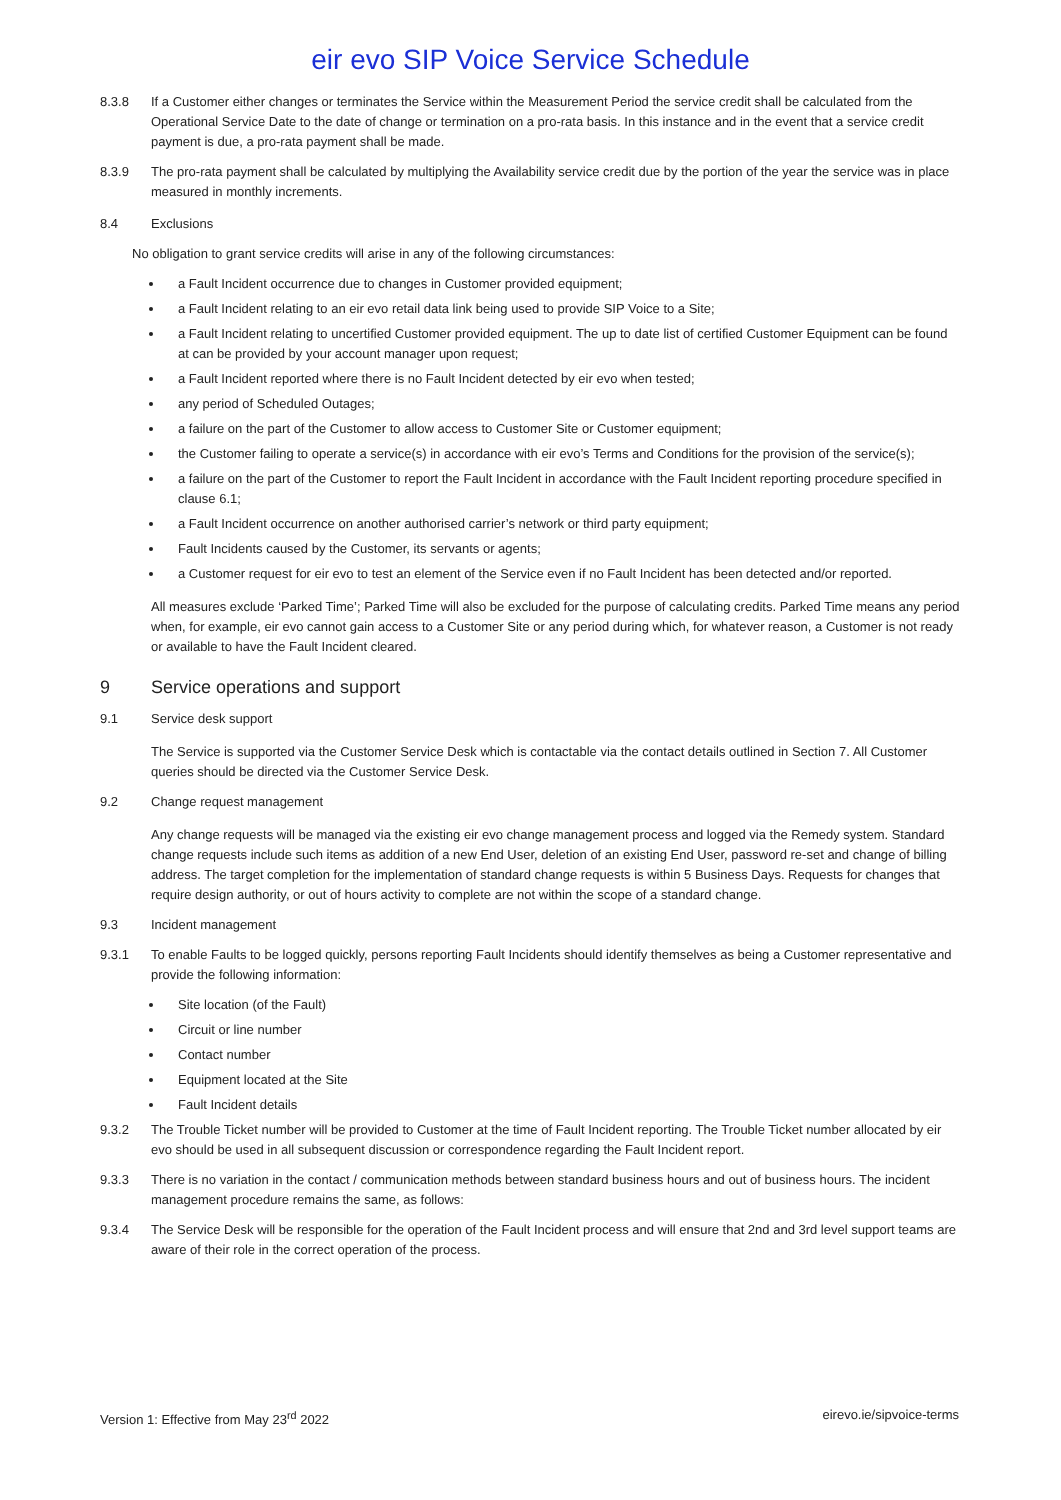eir evo SIP Voice Service Schedule
8.3.8 If a Customer either changes or terminates the Service within the Measurement Period the service credit shall be calculated from the Operational Service Date to the date of change or termination on a pro-rata basis. In this instance and in the event that a service credit payment is due, a pro-rata payment shall be made.
8.3.9 The pro-rata payment shall be calculated by multiplying the Availability service credit due by the portion of the year the service was in place measured in monthly increments.
8.4 Exclusions
No obligation to grant service credits will arise in any of the following circumstances:
a Fault Incident occurrence due to changes in Customer provided equipment;
a Fault Incident relating to an eir evo retail data link being used to provide SIP Voice to a Site;
a Fault Incident relating to uncertified Customer provided equipment. The up to date list of certified Customer Equipment can be found at can be provided by your account manager upon request;
a Fault Incident reported where there is no Fault Incident detected by eir evo when tested;
any period of Scheduled Outages;
a failure on the part of the Customer to allow access to Customer Site or Customer equipment;
the Customer failing to operate a service(s) in accordance with eir evo’s Terms and Conditions for the provision of the service(s);
a failure on the part of the Customer to report the Fault Incident in accordance with the Fault Incident reporting procedure specified in clause 6.1;
a Fault Incident occurrence on another authorised carrier’s network or third party equipment;
Fault Incidents caused by the Customer, its servants or agents;
a Customer request for eir evo to test an element of the Service even if no Fault Incident has been detected and/or reported.
All measures exclude ‘Parked Time’; Parked Time will also be excluded for the purpose of calculating credits. Parked Time means any period when, for example, eir evo cannot gain access to a Customer Site or any period during which, for whatever reason, a Customer is not ready or available to have the Fault Incident cleared.
9 Service operations and support
9.1 Service desk support
The Service is supported via the Customer Service Desk which is contactable via the contact details outlined in Section 7. All Customer queries should be directed via the Customer Service Desk.
9.2 Change request management
Any change requests will be managed via the existing eir evo change management process and logged via the Remedy system. Standard change requests include such items as addition of a new End User, deletion of an existing End User, password re-set and change of billing address. The target completion for the implementation of standard change requests is within 5 Business Days. Requests for changes that require design authority, or out of hours activity to complete are not within the scope of a standard change.
9.3 Incident management
9.3.1 To enable Faults to be logged quickly, persons reporting Fault Incidents should identify themselves as being a Customer representative and provide the following information:
Site location (of the Fault)
Circuit or line number
Contact number
Equipment located at the Site
Fault Incident details
9.3.2 The Trouble Ticket number will be provided to Customer at the time of Fault Incident reporting. The Trouble Ticket number allocated by eir evo should be used in all subsequent discussion or correspondence regarding the Fault Incident report.
9.3.3 There is no variation in the contact / communication methods between standard business hours and out of business hours. The incident management procedure remains the same, as follows:
9.3.4 The Service Desk will be responsible for the operation of the Fault Incident process and will ensure that 2nd and 3rd level support teams are aware of their role in the correct operation of the process.
Version 1: Effective from May 23<sup>rd</sup> 2022 eirevo.ie/sipvoice-terms